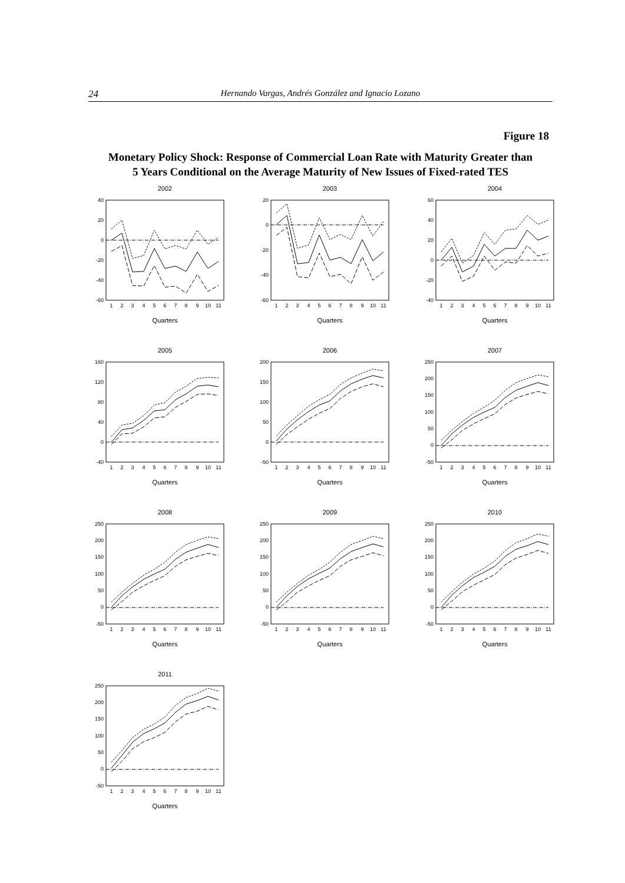24 Hernando Vargas, Andrés González and Ignacio Lozano
Figure 18
Monetary Policy Shock: Response of Commercial Loan Rate with Maturity Greater than
5 Years Conditional on the Average Maturity of New Issues of Fixed-rated TES
2002
40
20
0
-20
-40
-60
1
2
3
4
5
6
7
8
9
10
11
Quarters
2003
20
0
-20
-40
-60
1
2
3
4
5
6
7
8
9
10
11
Quarters
2004
60
40
20
0
-20
-40
1
2
3
4
5
6
7
8
9
10
11
Quarters
2005
160
120
80
40
0
-40
1
2
3
4
5
6
7
8
9
10
11
Quarters
2006
200
150
100
50
0
-50
1
2
3
4
5
6
7
8
9
10
11
Quarters
2007
250
200
150
100
50
0
-50
1
2
3
4
5
6
7
8
9
10
11
Quarters
2008
250
200
150
100
50
0
-50
1
2
3
4
5
6
7
8
9
10
11
Quarters
2009
250
200
150
100
50
0
-50
1
2
3
4
5
6
7
8
9
10
11
Quarters
2010
250
200
150
100
50
0
-50
1
2
3
4
5
6
7
8
9
10
11
Quarters
2011
250
200
150
100
50
0
-50
1
2
3
4
5
6
7
8
9
10
11
Quarters